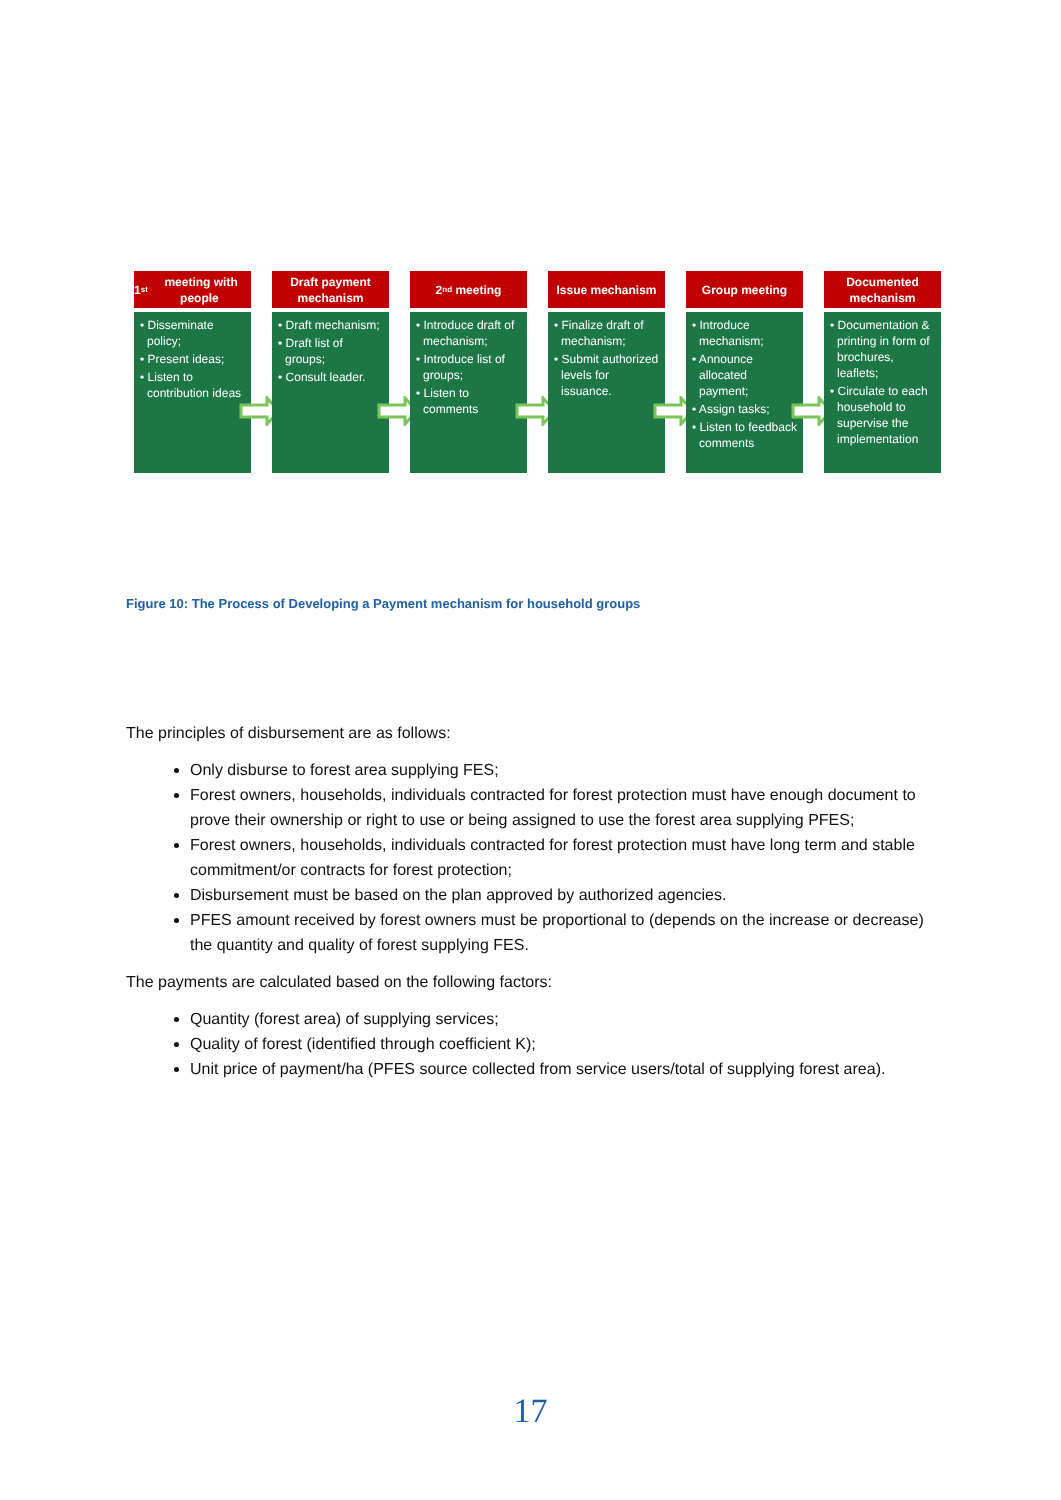1<sup>st</sup> meeting with people
• Disseminate policy;
• Present ideas;
• Listen to contribution ideas
Draft payment mechanism
• Draft mechanism;
• Draft list of groups;
• Consult leader.
2<sup>nd</sup> meeting
• Introduce draft of mechanism;
• Introduce list of groups;
• Listen to comments
Issue mechanism
• Finalize draft of mechanism;
• Submit authorized levels for issuance.
Group meeting
• Introduce mechanism;
• Announce allocated payment;
• Assign tasks;
• Listen to feedback comments
Documented mechanism
• Documentation & printing in form of brochures, leaflets;
• Circulate to each household to supervise the implementation
Figure 10: The Process of Developing a Payment mechanism for household groups
The principles of disbursement are as follows:
Only disburse to forest area supplying FES;
Forest owners, households, individuals contracted for forest protection must have enough document to prove their ownership or right to use or being assigned to use the forest area supplying PFES;
Forest owners, households, individuals contracted for forest protection must have long term and stable commitment/or contracts for forest protection;
Disbursement must be based on the plan approved by authorized agencies.
PFES amount received by forest owners must be proportional to (depends on the increase or decrease) the quantity and quality of forest supplying FES.
The payments are calculated based on the following factors:
Quantity (forest area) of supplying services;
Quality of forest (identified through coefficient K);
Unit price of payment/ha (PFES source collected from service users/total of supplying forest area).
17